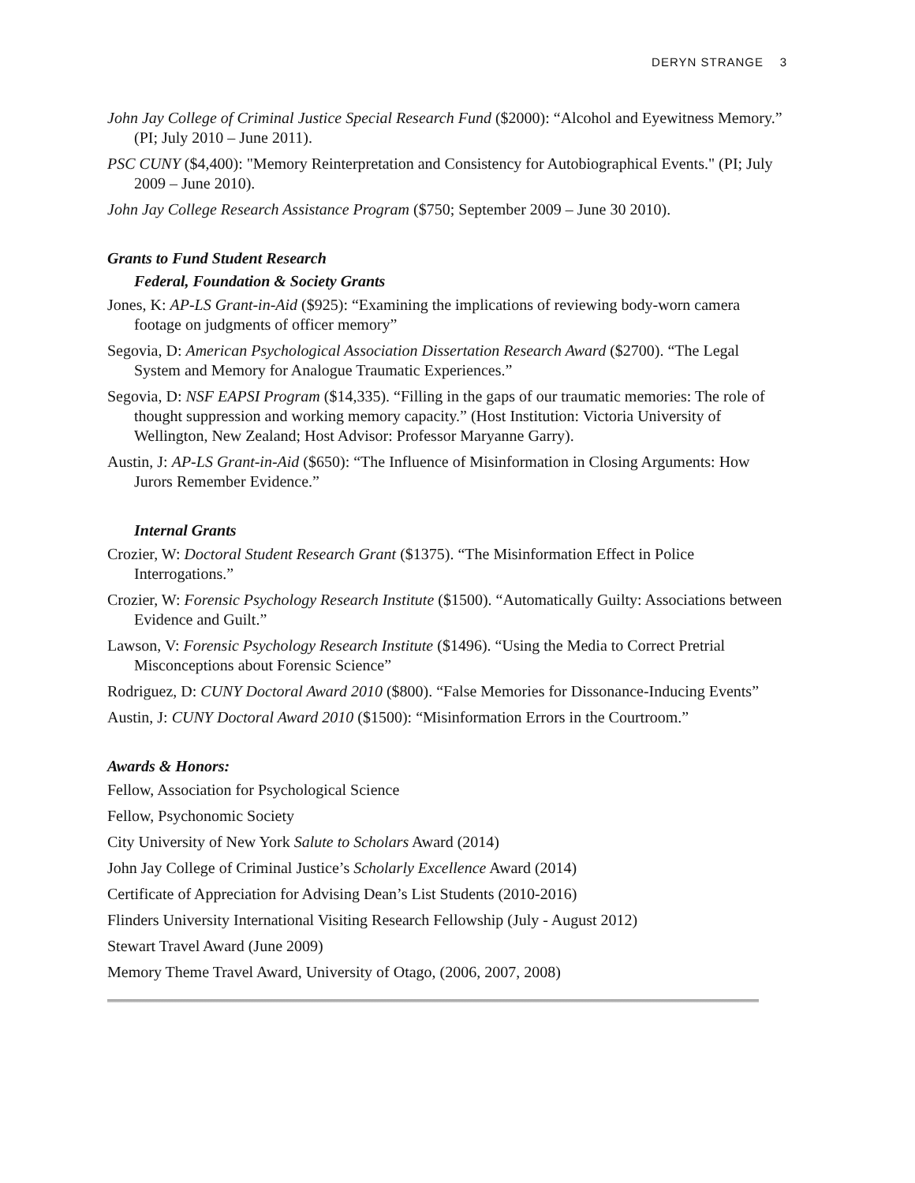DERYN STRANGE 3
John Jay College of Criminal Justice Special Research Fund ($2000): “Alcohol and Eyewitness Memory.” (PI; July 2010 – June 2011).
PSC CUNY ($4,400): "Memory Reinterpretation and Consistency for Autobiographical Events." (PI; July 2009 – June 2010).
John Jay College Research Assistance Program ($750; September 2009 – June 30 2010).
Grants to Fund Student Research
Federal, Foundation & Society Grants
Jones, K: AP-LS Grant-in-Aid ($925): “Examining the implications of reviewing body-worn camera footage on judgments of officer memory”
Segovia, D: American Psychological Association Dissertation Research Award ($2700). “The Legal System and Memory for Analogue Traumatic Experiences.”
Segovia, D: NSF EAPSI Program ($14,335). “Filling in the gaps of our traumatic memories: The role of thought suppression and working memory capacity.” (Host Institution: Victoria University of Wellington, New Zealand; Host Advisor: Professor Maryanne Garry).
Austin, J: AP-LS Grant-in-Aid ($650): “The Influence of Misinformation in Closing Arguments: How Jurors Remember Evidence.”
Internal Grants
Crozier, W: Doctoral Student Research Grant ($1375). “The Misinformation Effect in Police Interrogations.”
Crozier, W: Forensic Psychology Research Institute ($1500). “Automatically Guilty: Associations between Evidence and Guilt.”
Lawson, V: Forensic Psychology Research Institute ($1496). “Using the Media to Correct Pretrial Misconceptions about Forensic Science”
Rodriguez, D: CUNY Doctoral Award 2010 ($800). “False Memories for Dissonance-Inducing Events”
Austin, J: CUNY Doctoral Award 2010 ($1500): “Misinformation Errors in the Courtroom.”
Awards & Honors:
Fellow, Association for Psychological Science
Fellow, Psychonomic Society
City University of New York Salute to Scholars Award (2014)
John Jay College of Criminal Justice’s Scholarly Excellence Award (2014)
Certificate of Appreciation for Advising Dean’s List Students (2010-2016)
Flinders University International Visiting Research Fellowship (July - August 2012)
Stewart Travel Award (June 2009)
Memory Theme Travel Award, University of Otago, (2006, 2007, 2008)